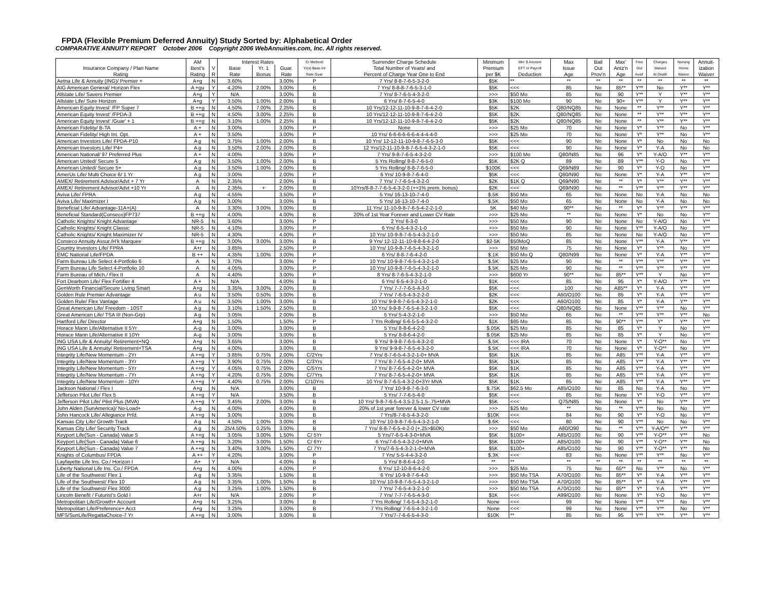FPDA (Flexible Premium Deferred Annuity) Study Sorted by: Alphabetical Order
COMPARATIVE ANNUITY REPORT October 2006 Copyright 2006 WebAnnuities.com, Inc. All rights reserved.
| | AM | | Interest Rates | | | Cr Method/ | Surrender Charge Schedule | Minimum | Min' $ Amount | Max | Bail | Max' | Free | Charges | Nursing | Annuit- |
| --- | --- | --- | --- | --- | --- | --- | --- | --- | --- | --- | --- | --- | --- | --- | --- | --- |
| Insurance Company / Plan Name | Best's | V | Base | Yr. 1 | Guar. | Yr(s) Base Int | Total Number of Years/ and | Premium | EFT or Payroll | Issue | Out | Antz'n | Out | Waived | Home | ization |
| Rating | Rating | R | Rate | Bonus | Rate | Rate Guar | Percent of Charge Year One to End | per $K | Deduction | Age | Prov'n | Age | Avail' | At Death | Waiver | Waiver |
| Aetna Life & Annuity (ING)/ Premier + | A+g | N | 3.60% | | 3.00% | P | 7 Yrs/ 8-8-7-6-5-3-2-0 | $5K | ** | ** | ** | ** | ** | ** | ** | ** |
| AIG American General/ Horizon Flex | A +gu | Y | 4.20% | 2.00% | 3.00% | B | 7 Yrs/ 8-8-8-7-6-5-3-1-0 | $5K | <<< | 85 | No | 85** | Y** | No | Y** | Y** |
| Allstate Life/ Savers Premier | A+g | Y | N/A | | 3.00% | B | 7 Yrs/ 8-7-6-5-4-3-2-0 | >>> | $50 Mo | 85 | No | 90 | Y** | Y | Y** | Y** |
| Allstate Life/ Sure Horizon | A+g | Y | 3.50% | 1.00% | 2.00% | B | 6 Yrs/ 8-7-6-5-4-0 | $3K | $100 Mo | 90 | No | 90+ | Y** | Y | Y** | Y** |
| American Equity Invest' /FP Super 7 | B ++g | N | 4.50% | 7.00% | 2.25% | B | 10 Yrs/12-12-11-10-9-8-7-6-4-2-0 | $5K | $2K | Q80/NQ85 | No | None | ** | Y** | Y** | Y** |
| American Equity Invest' /FPDA-3 | B ++g | N | 4.50% | 3.00% | 2.25% | B | 10 Yrs/12-12-11-10-9-8-7-6-4-2-0 | $5K | $2K | Q80/NQ85 | No | None | ** | Y** | Y** | Y** |
| American Equity Invest' /Guar' + 1 | B ++g | N | 3.10% | 1.00% | 2.25% | B | 10 Yrs/12-12-11-10-9-8-7-6-4-2-0 | $5K | $2K | Q80/NQ85 | No | None | ** | Y** | Y** | Y** |
| American Fidelity/ B-TA | A + | N | 3.00% | | 3.00% | P | None | >>> | $25 Mo | 70 | No | None | Y* | Y** | No | Y** |
| American Fidelity/ High Int. Opt. | A + | N | 3.50% | | 3.00% | P | 10 Yrs/ 6-6-6-6-6-6-4-4-4-4-0 | >>> | $25 Mo | 70 | No | None | Y* | Y** | No | Y** |
| American Investors Life/ FPDA-P10 | A g | N | 3.75% | 1.00% | 2.00% | B | 10 Yrs/ 12-12-11-10-9-8-7-6-5-3-0 | $5K | <<< | 90 | No | None | Y* | No | No | No |
| American Investors Life/ P4+ | A g | N | 3.50% | 2.00% | 2.00% | B | 12 Yrs/12-11-10-9-8-7-6-5-4-3-2-1-0 | $5K | <<< | 90 | No | None | Y* | Y-A | No | No |
| American National/ 97 Preferred Plus | A + | N | 4.00% | | 3.00% | P | 7 Yrs/ 9-8-7-6-5-4-3-2-0 | >>> | $100 Mo | Q80/N85 | No | 96 | Y* | Y-A/O | Y** | Y** |
| American United/ Secure 5 | A g | N | 3.50% | 1.00% | 2.00% | B | 5 Yrs Rolling/ 8-8-7-6-5-0 | $5K | $2K Q | 89 | No | 89 | Y** | Y-O | No | Y** |
| American United/ Secure 5+ | A g | N | 3.50% | 1.00% | 2.00% | B | 5 Yrs Rolling/ 8-8-7-6-5-0 | $100K | <<< | Q69/N89 | No | 90 | Y* | Y-O | No | Y** |
| AmerUs Life/ Multi Choice 6/ 1 Yr | A g | N | 3.00% | | 2.00% | P | 6 Yrs/ 10-9-8-7-6-4-0 | $5K | <<< | Q80/N90 | No | None | Y* | Y-A | Y** | Y** |
| AMEX/ Retirement Advisor/Advt + 7 Yr | A | N | 2.35% | | 2.00% | B | 7 Yrs/ 7-7-6-5-4-3-2-0 | $2K | $1K Q | Q69/N90 | No | ** | Y* | Y** | Y** | Y** |
| AMEX/ Retirement Advisor/Advt +10 Yr | A | N | 2.35% | + | 2.00% | B | 10Yrs/8-8-7-7-6-5-4-3-2-0 (+=1% prem. bonus) | $2K | <<< | Q69/N90 | No | ** | Y** | Y** | Y** | Y** |
| Aviva Life/ FPRA | A g | N | 4.55% | | 3.50% | P | 5 Yrs/ 16-13-10-7-4-0 | $.5K | $50 Mo | 65 | No | None | No | Y-A | No | No |
| Aviva Life/ Maximizer I | A g | N | 3.00% | | 3.00% | B | 5 Yrs/ 16-13-10-7-4-0 | $.5K | $50 Mo | 65 | No | None | No | Y-A | No | No |
| Beneficial Life/ Advantage-11A+(A) | A | N | 3.30% | 3.00% | 3.00% | B | 11 Yrs/ 11-10-9-8-7-6-5-4-2-2-1-0 | 5K | $40 Mo | 90** | No | ** | Y* | Y** | Y** | Y** |
| Beneficial Standard(Conseco)FP737 | B ++g | N | 4.00% | | 4.00% | B | 20% of 1st Year Forever and Lower CV Rate | >>> | $25 Mo | ** | No | None | Y* | No | No | Y** |
| Catholic Knights/ Knight Advantage | NR-5 | N | 3.60% | | 3.00% | P | 2 Yrs/ 6-3-0 | >>> | $50 Mo | 90 | No | None | No | Y-A/O | No | Y** |
| Catholic Knights/ Knight Classic | NR-5 | N | 4.10% | | 3.00% | P | 6 Yrs/ 6-5-4-3-2-1-0 | >>> | $50 Mo | 90 | No | None | Y** | Y-A/O | No | Y** |
| Catholic Knights/ Knight Maximizer IV | NR-5 | N | 4.30% | | 4.00% | P | 10 Yrs/ 10-9-8-7-6-5-4-3-2-1-0 | >>> | $50 Mo | 85 | No | None | No | Y-A/O | No | Y** |
| Conseco Annuity Assur./H'k Marquee | B ++g | N | 3.00% | 3.00% | 3.00% | B | 9 Yrs/ 12-12-11-10-9-8-6-4-2-0 | $2-5K | $50MoQ | 85 | No | None | Y** | Y-A | Y** | Y** |
| Country Investors Life/ FPRA | A+r | N | 3.85% | | 2.50% | P | 10 Yrs/ 10-9-8-7-6-5-4-3-2-1-0 | >>> | $50 Mo | 75 | No | None | Y* | Y** | No | Y** |
| EMC National Life/FPDA | B ++ | N | 4.35% | 1.00% | 3.00% | P | 6 Yrs/ 8-8-7-6-4-2-0 | $.1K | $50 Mo Q | Q80/N99 | No | None | Y* | Y-A | Y** | Y** |
| Farm Bureau Life Select 4-Portfolio 6 | A | N | 3.70% | | 3.00% | P | 10 Yrs/ 10-9-8-7-6-5-4-3-2-1-0 | $.5K | $25 Mo | 90 | No | ** | Y** | Y** | Y** | Y** |
| Farm Bureau Life Select 4-Portfolio 10 | A | N | 4.05% | | 3.00% | P | 10 Yrs/ 10-9-8-7-6-5-4-3-2-1-0 | $.5K | $25 Mo | 90 | No | ** | Y** | Y** | Y** | Y** |
| Farm Bureau of Mich./ Flex II | A | N | 4.40% | | 3.00% | P | 8 Yrs/ 8-7-6-5-4-3-2-1-0 | >>> | $600 Yr | 90** | No | 85** | Y** | Y | No | Y** |
| Fort Dearborn Life/ Flex Fortifier 4 | A + | N | N/A | | 4.00% | B | 6 Yrs/ 6-5-4-3-2-1-0 | $1K | <<< | 85 | No | 95 | Y* | Y-A/O | Y** | Y** |
| GenWorth Financial/Secure Living Smart | A+g | N | 3.35% | 3.00% | 2.00% | B | 7 Yrs/ 7-7-7-6-5-4-3-0 | $5K | <<< | 100 | No | A85** | Y* | Y-A | Y** | Y** |
| Golden Rule Premier Advantage | A u | N | 3.50% | 0.50% | 3.00% | B | 7 Yrs/ 7-6-5-4-3-2-2-0 | $2K | <<< | A60/O100 | No | 85 | Y* | Y-A | Y** | Y** |
| Golden Rule/ Flex Vantage | A u | N | 3.50% | 1.00% | 3.00% | B | 10 Yrs/ 9-9-8-7-6-5-4-3-2-1-0 | $2K | <<< | A60/O100 | No | 85 | Y* | Y-A | Y** | Y** |
| Great American Life/ Freedom - 10ST | A g | N | 3.10% | 1.50% | 2.50% | B | 10 Yrs/ 9-9-8-7-6-5-4-3-2-1-0 | $5K | <<< | Q80/NQ85 | No | None | Y** | Y** | No | Y** |
| Great American Life/ TSA III (Non-Grp) | A g | N | 3.05% | | 2.00% | B | 5 Yrs/ 5-4-3-2-1-0 | >>> | $50 Mo | 65 | No | ** | Y** | Y** | Y** | No |
| Hartford Life/ Director | A+g | N | 1.50% | | 1.50% | P | 7 Yrs Rolling/ 6-6-5-5-4-3-2-0 | $1K | $85 Mo | 85 | No | 90** | Y** | Y* | Y** | Y** |
| Horace Mann Life/Alternative II 5Yr | A-g | N | 3.00% | | 3.00% | B | 5 Yrs/ 8-8-6-4-2-0 | $.05K | $25 Mo | 85 | No | 85 | Y* | Y | No | Y** |
| Horace Mann Life/Alternative II 10Yr | A-g | N | 3.00% | | 3.00% | B | 5 Yrs/ 8-8-6-4-2-0 | $.05K | $25 Mo | 85 | No | 85 | Y* | Y | No | Y** |
| ING USA Life & Annuity/ Retirement+NQ | A+g | N | 3.65% | | 3.00% | B | 9 Yrs/ 9-9-8-7-6-5-4-3-2-0 | $.5K | <<< IRA | 70 | No | None | Y* | Y-O** | No | Y** |
| ING USA Life & Annuity/ Retirement+TSA | A+g | N | 4.00% | | 3.00% | B | 9 Yrs/ 9-9-8-7-6-5-4-3-2-0 | $.5K | <<< IRA | 70 | No | None | Y* | Y-O** | No | Y** |
| Integrity Life/New Momentum - 2Yr | A ++g | Y | 3.85% | 0.75% | 2.00% | C/2Yrs | 7 Yrs/ 8-7-6-5-4-3-2-1-0+ MVA | $5K | $1K | 85 | No | A85 | Y** | Y-A | Y** | Y** |
| Integrity Life/New Momentum - 3Yr | A ++g | Y | 3.90% | 0.75% | 2.00% | C/3Yrs | 7 Yrs/ 8-7-6-5-4-2-0+ MVA | $5K | $1K | 85 | No | A85 | Y** | Y-A | Y** | Y** |
| Integrity Life/New Momentum - 5Yr | A ++g | Y | 4.05% | 0.75% | 2.00% | C/5Yrs | 7 Yrs/ 8-7-6-5-4-2-0+ MVA | $5K | $1K | 85 | No | A85 | Y** | Y-A | Y** | Y** |
| Integrity Life/New Momentum - 7Yr | A ++g | Y | 4.20% | 0.75% | 2.00% | C/7Yrs | 7 Yrs/ 8-7-6-5-4-2-0+ MVA | $5K | $1K | 85 | No | A85 | Y** | Y-A | Y** | Y** |
| Integrity Life/New Momentum - 10Yr | A ++g | Y | 4.40% | 0.75% | 2.00% | C/10Yrs | 10 Yrs/ 8-7-6-5-4-3-2-0+3Yr MVA | $5K | $1K | 85 | No | A85 | Y** | Y-A | Y** | Y** |
| Jackson National / Flex I | A+g | N | N/A | | 3.00% | B | 7 Yrs/ 10-9-8-7-6-3-0 | $.75K | $62.5 Mo | A85/O100 | No | 85 | No | Y-A | No | Y** |
| Jefferson Pilot Life/ Flex 5 | A ++g | Y | N/A | | 3.50% | B | 5 Yrs/ 7-7-6-5-4-0 | $5K | <<< | 85 | No | None | Y* | Y-O | Y** | Y** |
| Jefferson Pilot Life/ Pilot Plus (MVA) | A ++g | Y | 3.45% | 2.00% | 3.00% | B | 10 Yrs/ 9-8-7-6-5-4-3.5-2.5-1.5-.75+MVA | $5K | <<< | Q75/N85 | No | None | Y* | No | Y** | Y** |
| John Alden (SunAmerica)/ No-Load+ | A-g | N | 4.00% | | 4.00% | B | 20% of 1st year forever & lower CV rate | >>> | $25 Mo | ** | No | ** | Y** | No | No | Y** |
| John Hancock Life/ Allegiance Prfd. | A ++g | N | 3.00% | | 3.00% | B | 7 Yrs/8-7-6-5-4-3-2-0 | $10K | <<< | 84 | No | 90 | Y* | Y-O | No | Y** |
| Kansas City Life/ Growth Track | A g | N | 4.50% | 1.00% | 3.00% | B | 10 Yrs/ 10-9-8-7-6-5-4-3-2-1-0 | $.6K | <<< | 80 | No | 90 | Y** | No | No | Y** |
| Kansas City Life/ Security Track | A g | N | .25/4.50% | 0.25% | 3.00% | B | 7 Yrs/ 8-8-7-6-5-4-2-0 (+.25>$50K) | >>> | $50 Mo | A80/O90 | No | ** | Y** | Y-A/O** | Y** | Y** |
| Keyport Life(Sun - Canada) Value 5 | A ++g | N | 3.05% | 3.00% | 1.50% | C/ 5Yr | 5 Yrs/7-6-5-4-3-0+MVA | $5K | $100+ | A85/O100 | No | 90 | Y** | Y-O** | Y** | No |
| Keyport Life(Sun - Canada) Value 6 | A ++g | N | 3.20% | 3.00% | 1.50% | C/ 6Yr | 6 Yrs/7-6-5-4-3-2-0+MVA | $5K | $100+ | A85/O100 | No | 90 | Y** | Y-O** | Y** | No |
| Keyport Life(Sun - Canada) Value 7 | A ++g | N | 3.40% | 3.00% | 1.50% | C/ 7Yr | 7 Yrs/7-6-5-4-3-2-1-0+MVA | $5K | $100+ | A85/O100 | No | 90 | Y** | Y-O** | Y** | No |
| Knights of Columbus/ FPDA | A ++ | Y | 4.20% | | 3.00% | P | 7 Yrs/ 5-5-4-4-3-2-0 | $.3K | <<< | 83 | No | None | Y** | Y** | No | Y** |
| Layfayette Life Ins. Co./ Horizon I | A+ | Y | N/A | | 4.00% | B | 5 Yrs/ 8-8-6-4-2-0 | ** | ** | ** | ** | ** | ** | ** | ** | ** |
| Liberty National Life Ins. Co./ FPDA | A+g | N | 4.00% | | 4.00% | P | 6 Yrs/ 12-10-8-6-4-2-0 | >>> | $25 Mo | 75 | No | 65** | No | Y** | No | Y** |
| Life of the Southwest/ Flex 1 | A g | N | 3.35% | | 1.50% | B | 6 Yrs/ 10-9-8-7-6-4-0 | >>> | $50 Mo TSA | A70/O100 | No | 85** | Y* | Y-A | Y** | Y** |
| Life of the Southwest/ Flex 10 | A g | N | 3.35% | 1.00% | 1.50% | B | 10 Yrs/ 10-9-8-7-6-5-4-3-2-1-0 | >>> | $50 Mo TSA | A70/O100 | No | 85** | Y* | Y-A | Y** | Y** |
| Life of the Southwest/ Flex 3000 | A g | N | 3.25% | 1.00% | 1.50% | B | 7 Yrs/ 7-6-5-4-3-2-1-0 | >>> | $50 Mo TSA | A70/O100 | No | 85** | Y* | Y-A | Y** | Y** |
| Lincoln Benefit / Futurist's Gold I | A+r | N | N/A | | 2.00% | P | 7 Yrs/ 7-7-7-6-5-4-3-0 | $1K | <<< | A99/O100 | No | None | Y* | Y-O | No | Y** |
| Metropolitan Life/Growth+ Account | A+g | N | 3.25% | | 3.00% | B | 7 Yrs Rolling/ 7-6-5-4-3-2-1-0 | None | <<< | 99 | No | None | Y** | Y** | No | Y** |
| Metropolitan Life/Preference+ Acct | A+g | N | 3.25% | | 3.00% | B | 7 Yrs Rolling/ 7-6-5-4-3-2-1-0 | None | <<< | 99 | No | None | Y** | Y** | No | Y** |
| MFS/SunLife/RegattaChoice-7 Yr | A ++g | N | 3.00% | | 3.00% | B | 7 Yrs/7-7-6-6-5-4-3-0 | $10K | ** | 85 | No | 95 | Y** | Y** | Y** | Y** |